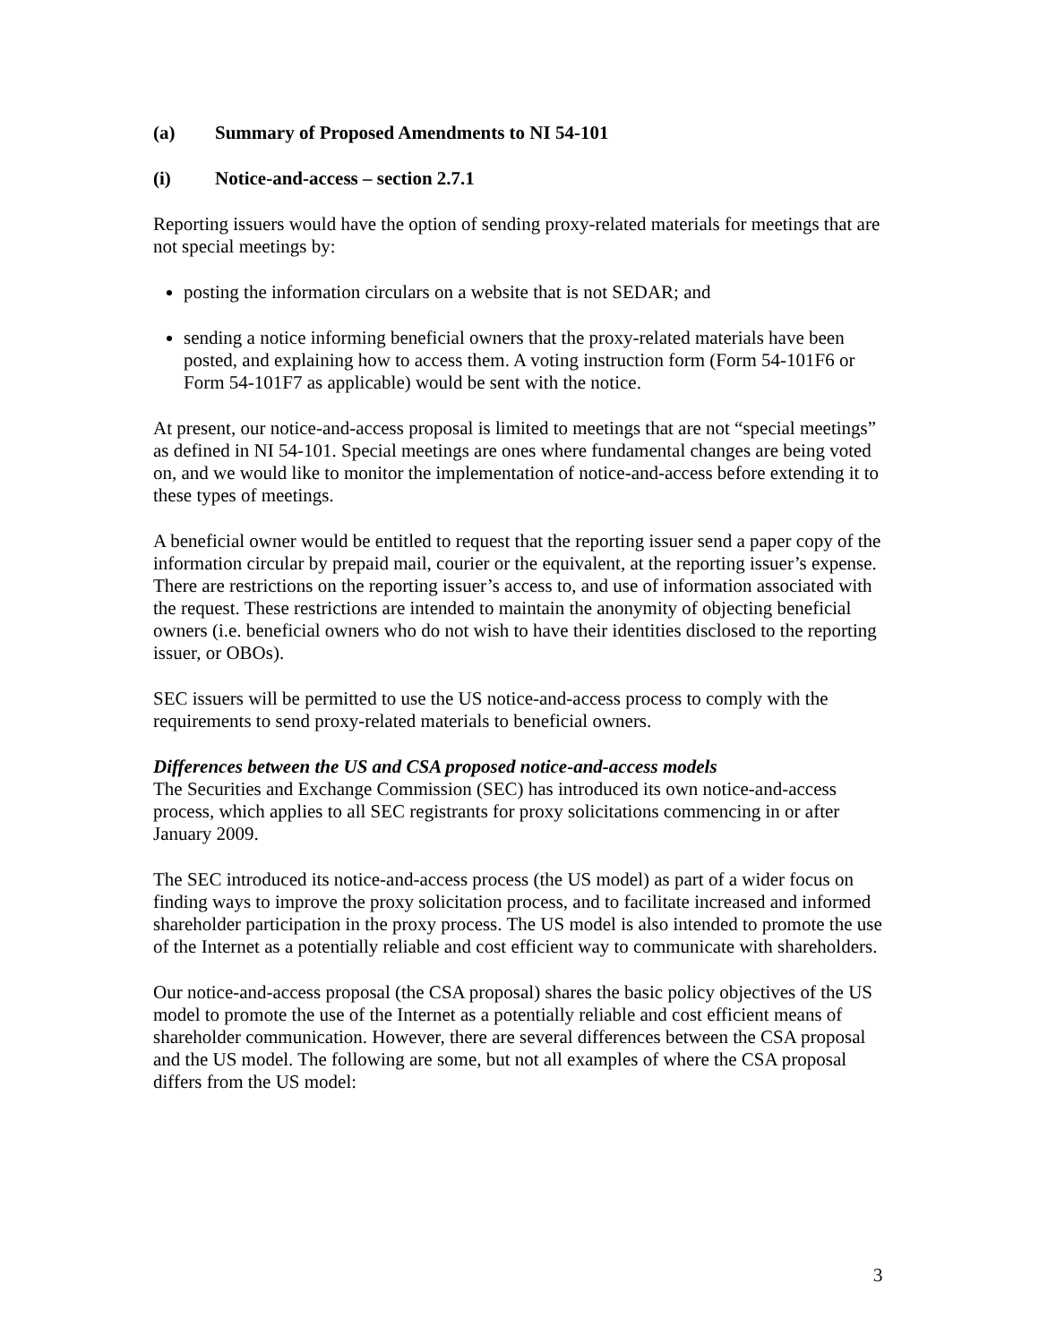(a) Summary of Proposed Amendments to NI 54-101
(i) Notice-and-access – section 2.7.1
Reporting issuers would have the option of sending proxy-related materials for meetings that are not special meetings by:
posting the information circulars on a website that is not SEDAR; and
sending a notice informing beneficial owners that the proxy-related materials have been posted, and explaining how to access them. A voting instruction form (Form 54-101F6 or Form 54-101F7 as applicable) would be sent with the notice.
At present, our notice-and-access proposal is limited to meetings that are not “special meetings” as defined in NI 54-101. Special meetings are ones where fundamental changes are being voted on, and we would like to monitor the implementation of notice-and-access before extending it to these types of meetings.
A beneficial owner would be entitled to request that the reporting issuer send a paper copy of the information circular by prepaid mail, courier or the equivalent, at the reporting issuer’s expense. There are restrictions on the reporting issuer’s access to, and use of information associated with the request. These restrictions are intended to maintain the anonymity of objecting beneficial owners (i.e. beneficial owners who do not wish to have their identities disclosed to the reporting issuer, or OBOs).
SEC issuers will be permitted to use the US notice-and-access process to comply with the requirements to send proxy-related materials to beneficial owners.
Differences between the US and CSA proposed notice-and-access models
The Securities and Exchange Commission (SEC) has introduced its own notice-and-access process, which applies to all SEC registrants for proxy solicitations commencing in or after January 2009.
The SEC introduced its notice-and-access process (the US model) as part of a wider focus on finding ways to improve the proxy solicitation process, and to facilitate increased and informed shareholder participation in the proxy process. The US model is also intended to promote the use of the Internet as a potentially reliable and cost efficient way to communicate with shareholders.
Our notice-and-access proposal (the CSA proposal) shares the basic policy objectives of the US model to promote the use of the Internet as a potentially reliable and cost efficient means of shareholder communication. However, there are several differences between the CSA proposal and the US model. The following are some, but not all examples of where the CSA proposal differs from the US model:
3